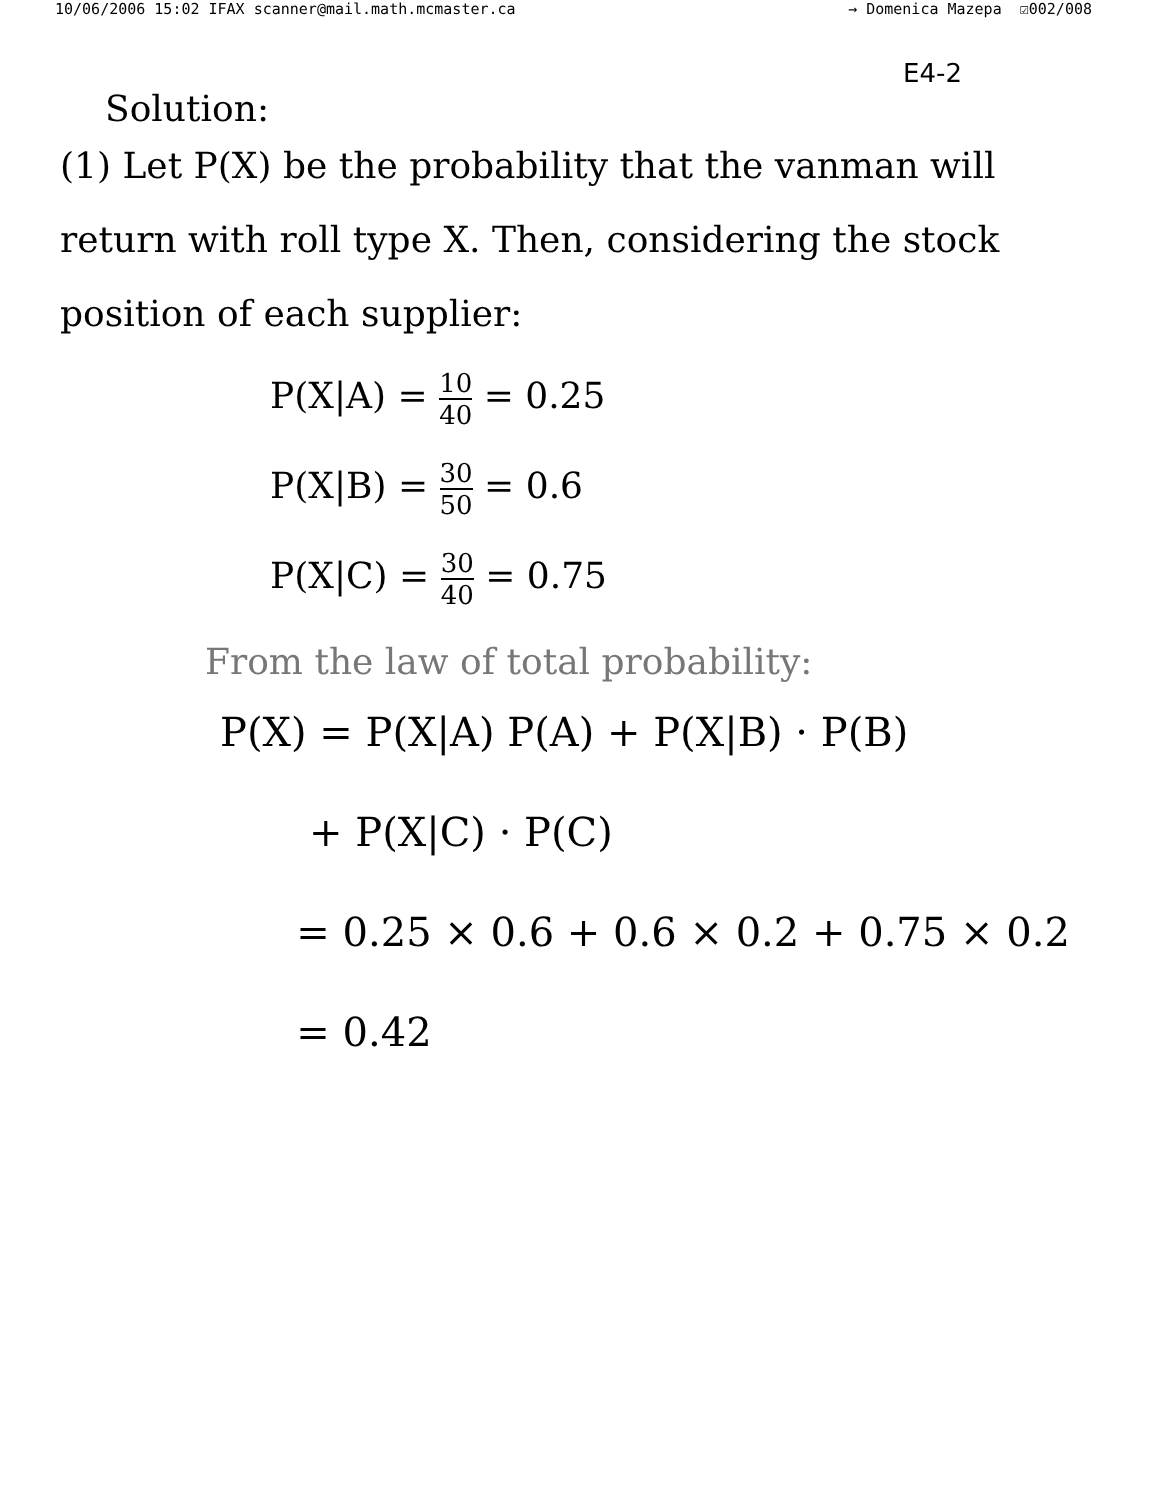10/06/2006 15:02 IFAX scanner@mail.math.mcmaster.ca → Domenica Mazepa ☑002/008
E4-2
Solution:
(1) Let P(X) be the probability that the vanman will return with roll type X. Then, considering the stock position of each supplier:
P(X|A) = 10 40 = 0.25
P(X|B) = 30 50 = 0.6
P(X|C) = 30 40 = 0.75
From the law of total probability:
P(X) = P(X|A) P(A) + P(X|B) · P(B)
+ P(X|C) · P(C)
= 0.25 × 0.6 + 0.6 × 0.2 + 0.75 × 0.2
= 0.42